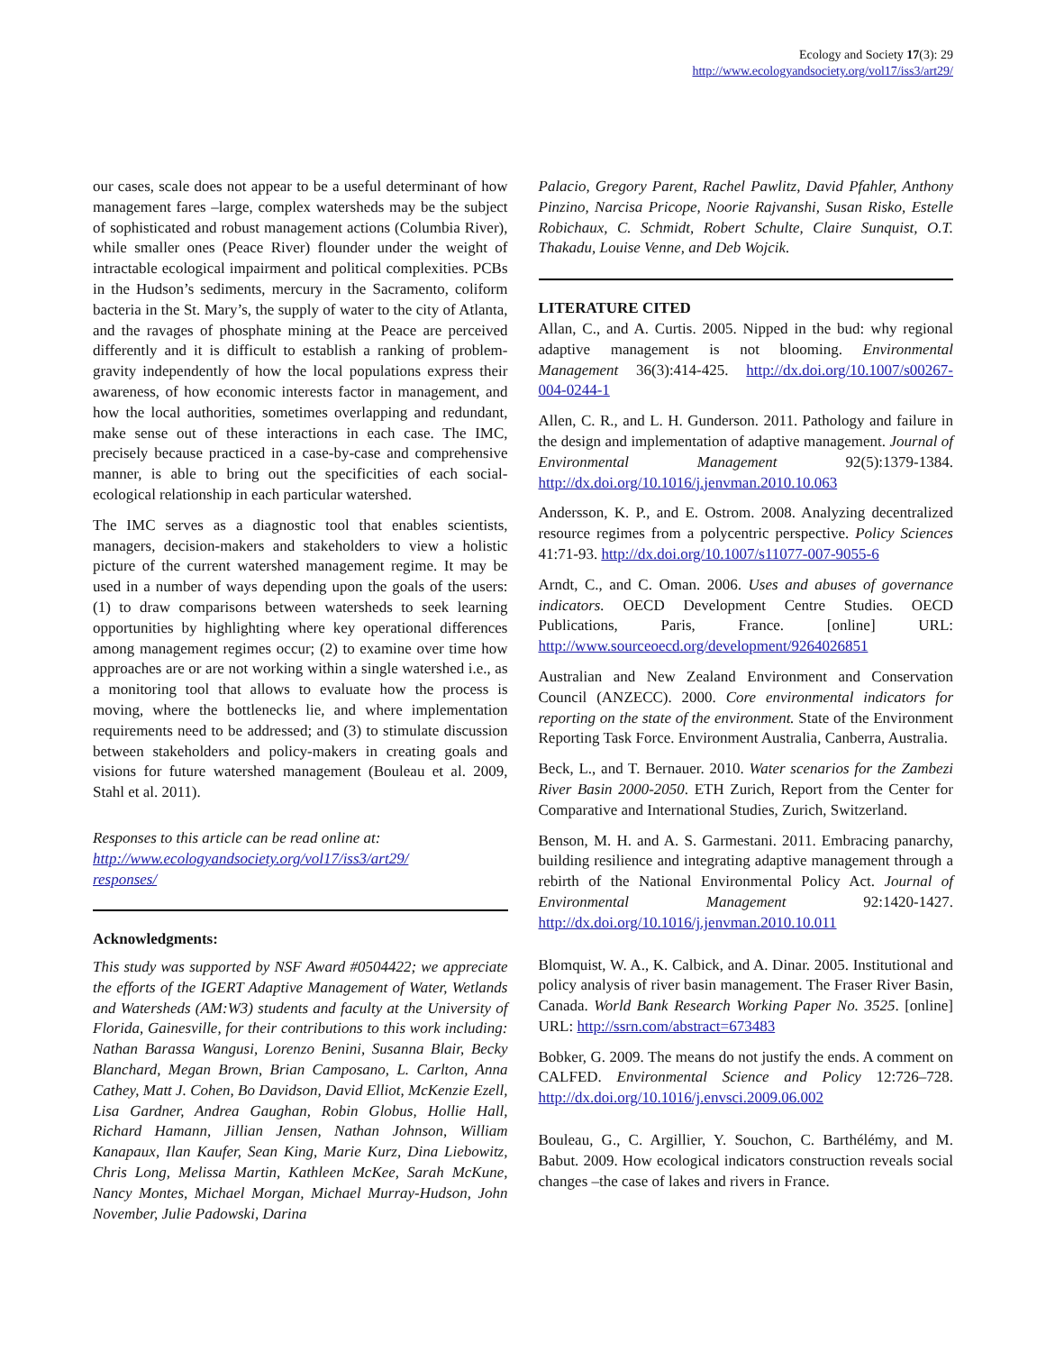Ecology and Society 17(3): 29
http://www.ecologyandsociety.org/vol17/iss3/art29/
our cases, scale does not appear to be a useful determinant of how management fares –large, complex watersheds may be the subject of sophisticated and robust management actions (Columbia River), while smaller ones (Peace River) flounder under the weight of intractable ecological impairment and political complexities. PCBs in the Hudson’s sediments, mercury in the Sacramento, coliform bacteria in the St. Mary’s, the supply of water to the city of Atlanta, and the ravages of phosphate mining at the Peace are perceived differently and it is difficult to establish a ranking of problem-gravity independently of how the local populations express their awareness, of how economic interests factor in management, and how the local authorities, sometimes overlapping and redundant, make sense out of these interactions in each case. The IMC, precisely because practiced in a case-by-case and comprehensive manner, is able to bring out the specificities of each social-ecological relationship in each particular watershed.
The IMC serves as a diagnostic tool that enables scientists, managers, decision-makers and stakeholders to view a holistic picture of the current watershed management regime. It may be used in a number of ways depending upon the goals of the users: (1) to draw comparisons between watersheds to seek learning opportunities by highlighting where key operational differences among management regimes occur; (2) to examine over time how approaches are or are not working within a single watershed i.e., as a monitoring tool that allows to evaluate how the process is moving, where the bottlenecks lie, and where implementation requirements need to be addressed; and (3) to stimulate discussion between stakeholders and policy-makers in creating goals and visions for future watershed management (Bouleau et al. 2009, Stahl et al. 2011).
Responses to this article can be read online at:
http://www.ecologyandsociety.org/vol17/iss3/art29/
responses/
Acknowledgments:
This study was supported by NSF Award #0504422; we appreciate the efforts of the IGERT Adaptive Management of Water, Wetlands and Watersheds (AM:W3) students and faculty at the University of Florida, Gainesville, for their contributions to this work including: Nathan Barassa Wangusi, Lorenzo Benini, Susanna Blair, Becky Blanchard, Megan Brown, Brian Camposano, L. Carlton, Anna Cathey, Matt J. Cohen, Bo Davidson, David Elliot, McKenzie Ezell, Lisa Gardner, Andrea Gaughan, Robin Globus, Hollie Hall, Richard Hamann, Jillian Jensen, Nathan Johnson, William Kanapaux, Ilan Kaufer, Sean King, Marie Kurz, Dina Liebowitz, Chris Long, Melissa Martin, Kathleen McKee, Sarah McKune, Nancy Montes, Michael Morgan, Michael Murray-Hudson, John November, Julie Padowski, Darina
Palacio, Gregory Parent, Rachel Pawlitz, David Pfahler, Anthony Pinzino, Narcisa Pricope, Noorie Rajvanshi, Susan Risko, Estelle Robichaux, C. Schmidt, Robert Schulte, Claire Sunquist, O.T. Thakadu, Louise Venne, and Deb Wojcik.
LITERATURE CITED
Allan, C., and A. Curtis. 2005. Nipped in the bud: why regional adaptive management is not blooming. Environmental Management 36(3):414-425. http://dx.doi.org/10.1007/s00267-004-0244-1
Allen, C. R., and L. H. Gunderson. 2011. Pathology and failure in the design and implementation of adaptive management. Journal of Environmental Management 92(5):1379-1384. http://dx.doi.org/10.1016/j.jenvman.2010.10.063
Andersson, K. P., and E. Ostrom. 2008. Analyzing decentralized resource regimes from a polycentric perspective. Policy Sciences 41:71-93. http://dx.doi.org/10.1007/s11077-007-9055-6
Arndt, C., and C. Oman. 2006. Uses and abuses of governance indicators. OECD Development Centre Studies. OECD Publications, Paris, France. [online] URL: http://www.sourceoecd.org/development/9264026851
Australian and New Zealand Environment and Conservation Council (ANZECC). 2000. Core environmental indicators for reporting on the state of the environment. State of the Environment Reporting Task Force. Environment Australia, Canberra, Australia.
Beck, L., and T. Bernauer. 2010. Water scenarios for the Zambezi River Basin 2000-2050. ETH Zurich, Report from the Center for Comparative and International Studies, Zurich, Switzerland.
Benson, M. H. and A. S. Garmestani. 2011. Embracing panarchy, building resilience and integrating adaptive management through a rebirth of the National Environmental Policy Act. Journal of Environmental Management 92:1420-1427. http://dx.doi.org/10.1016/j.jenvman.2010.10.011
Blomquist, W. A., K. Calbick, and A. Dinar. 2005. Institutional and policy analysis of river basin management. The Fraser River Basin, Canada. World Bank Research Working Paper No. 3525. [online] URL: http://ssrn.com/abstract=673483
Bobker, G. 2009. The means do not justify the ends. A comment on CALFED. Environmental Science and Policy 12:726–728. http://dx.doi.org/10.1016/j.envsci.2009.06.002
Bouleau, G., C. Argillier, Y. Souchon, C. Barthélémy, and M. Babut. 2009. How ecological indicators construction reveals social changes –the case of lakes and rivers in France.